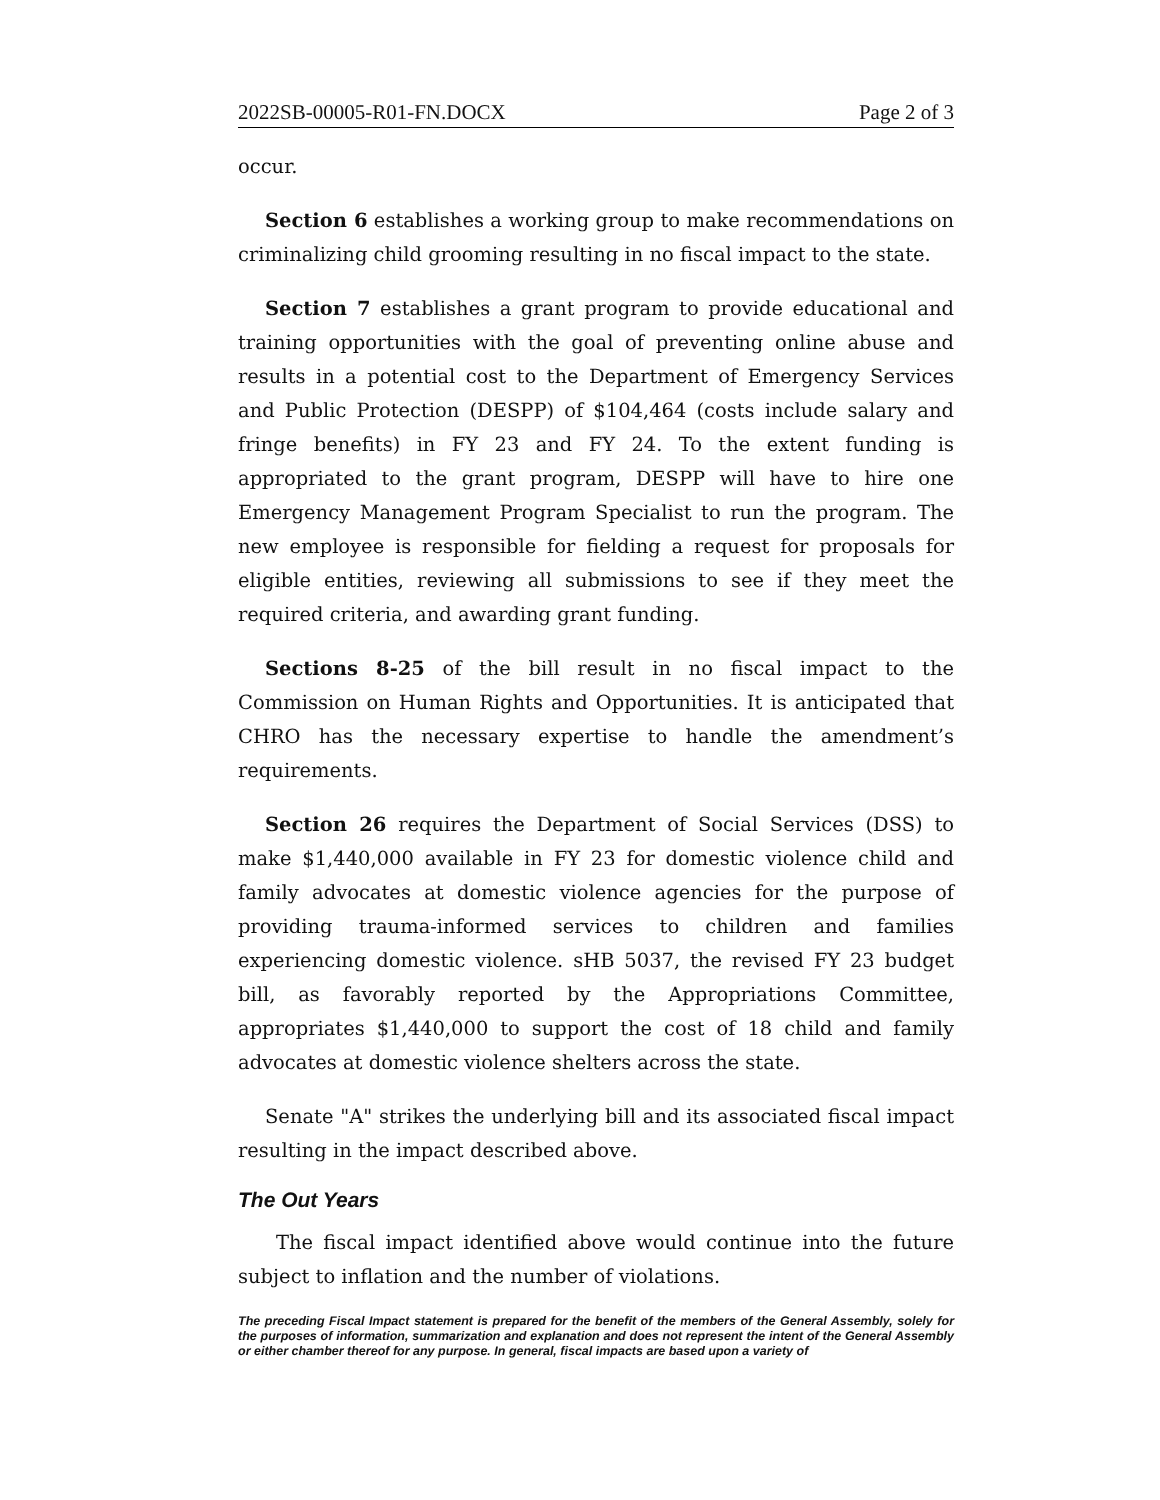2022SB-00005-R01-FN.DOCX Page 2 of 3
occur.
Section 6 establishes a working group to make recommendations on criminalizing child grooming resulting in no fiscal impact to the state.
Section 7 establishes a grant program to provide educational and training opportunities with the goal of preventing online abuse and results in a potential cost to the Department of Emergency Services and Public Protection (DESPP) of $104,464 (costs include salary and fringe benefits) in FY 23 and FY 24. To the extent funding is appropriated to the grant program, DESPP will have to hire one Emergency Management Program Specialist to run the program. The new employee is responsible for fielding a request for proposals for eligible entities, reviewing all submissions to see if they meet the required criteria, and awarding grant funding.
Sections 8-25 of the bill result in no fiscal impact to the Commission on Human Rights and Opportunities. It is anticipated that CHRO has the necessary expertise to handle the amendment’s requirements.
Section 26 requires the Department of Social Services (DSS) to make $1,440,000 available in FY 23 for domestic violence child and family advocates at domestic violence agencies for the purpose of providing trauma-informed services to children and families experiencing domestic violence. sHB 5037, the revised FY 23 budget bill, as favorably reported by the Appropriations Committee, appropriates $1,440,000 to support the cost of 18 child and family advocates at domestic violence shelters across the state.
Senate "A" strikes the underlying bill and its associated fiscal impact resulting in the impact described above.
The Out Years
The fiscal impact identified above would continue into the future subject to inflation and the number of violations.
The preceding Fiscal Impact statement is prepared for the benefit of the members of the General Assembly, solely for the purposes of information, summarization and explanation and does not represent the intent of the General Assembly or either chamber thereof for any purpose. In general, fiscal impacts are based upon a variety of